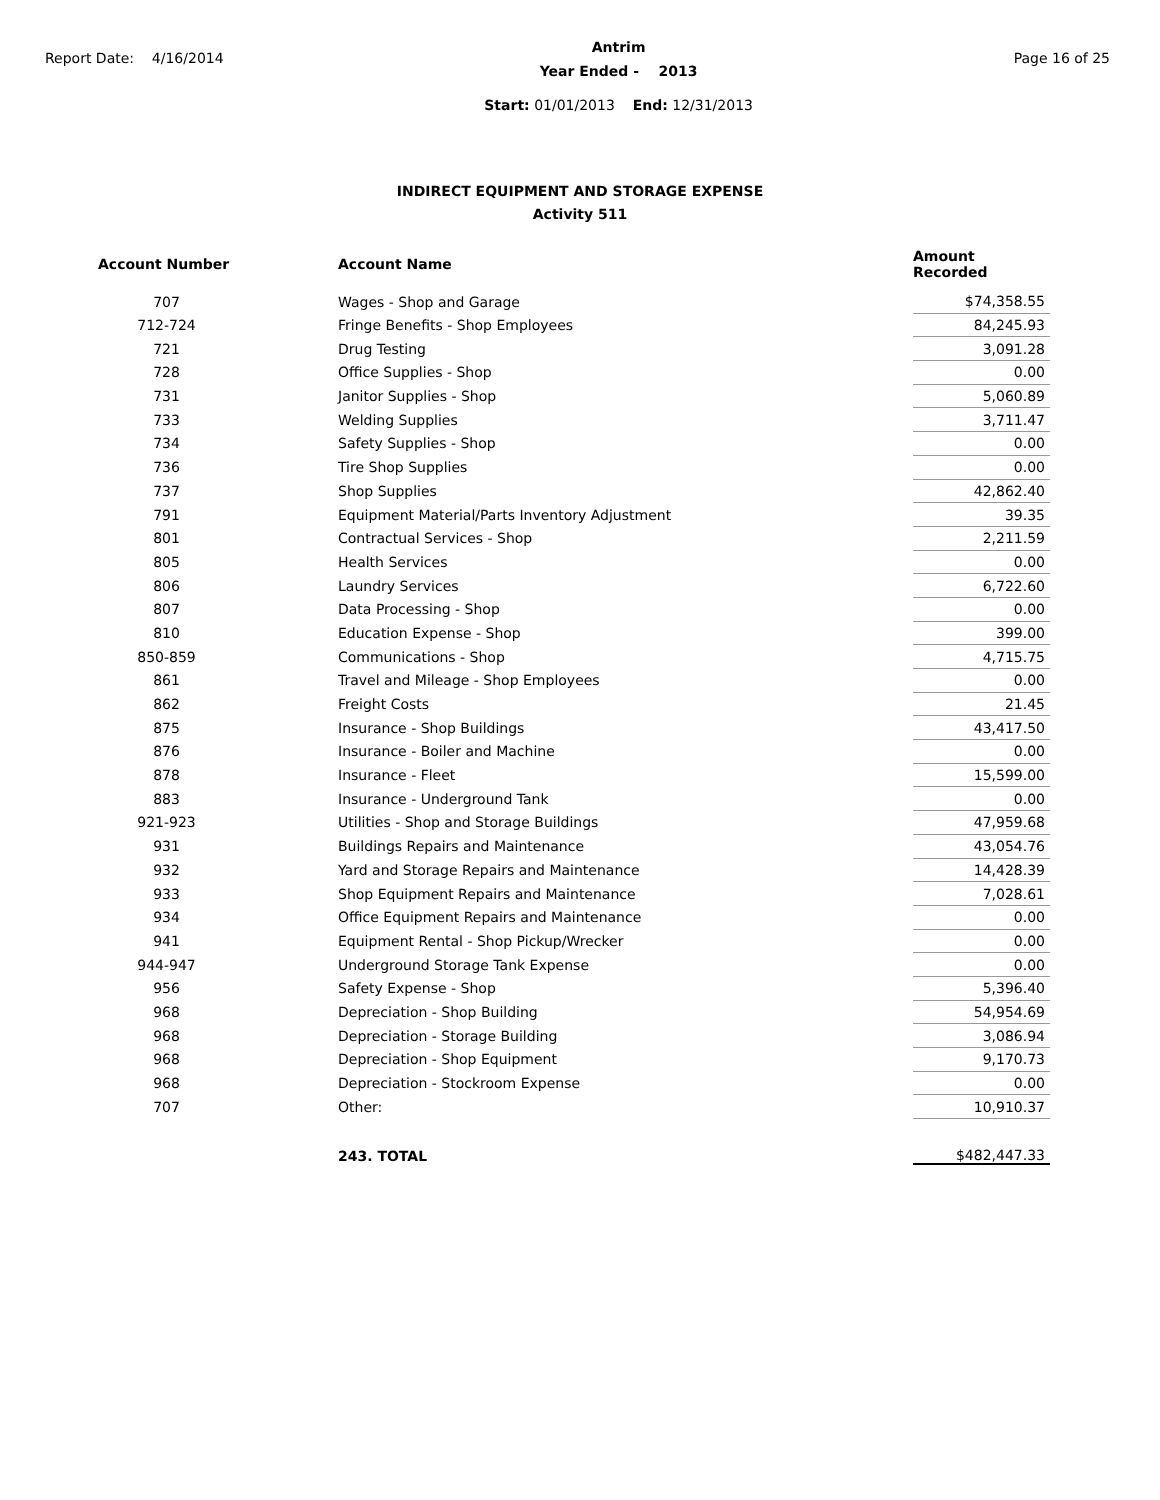Report Date: 4/16/2014
Antrim
Year Ended - 2013
Start: 01/01/2013 End: 12/31/2013
Page 16 of 25
INDIRECT EQUIPMENT AND STORAGE EXPENSE
Activity 511
| Account Number | | Account Name | Amount Recorded |
| --- | --- | --- | --- |
| 707 | | Wages - Shop and Garage | $74,358.55 |
| 712-724 | | Fringe Benefits - Shop Employees | 84,245.93 |
| 721 | | Drug Testing | 3,091.28 |
| 728 | | Office Supplies - Shop | 0.00 |
| 731 | | Janitor Supplies - Shop | 5,060.89 |
| 733 | | Welding Supplies | 3,711.47 |
| 734 | | Safety Supplies - Shop | 0.00 |
| 736 | | Tire Shop Supplies | 0.00 |
| 737 | | Shop Supplies | 42,862.40 |
| 791 | | Equipment Material/Parts Inventory Adjustment | 39.35 |
| 801 | | Contractual Services - Shop | 2,211.59 |
| 805 | | Health Services | 0.00 |
| 806 | | Laundry Services | 6,722.60 |
| 807 | | Data Processing - Shop | 0.00 |
| 810 | | Education Expense - Shop | 399.00 |
| 850-859 | | Communications - Shop | 4,715.75 |
| 861 | | Travel and Mileage - Shop Employees | 0.00 |
| 862 | | Freight Costs | 21.45 |
| 875 | | Insurance - Shop Buildings | 43,417.50 |
| 876 | | Insurance - Boiler and Machine | 0.00 |
| 878 | | Insurance - Fleet | 15,599.00 |
| 883 | | Insurance - Underground Tank | 0.00 |
| 921-923 | | Utilities - Shop and Storage Buildings | 47,959.68 |
| 931 | | Buildings Repairs and Maintenance | 43,054.76 |
| 932 | | Yard and Storage Repairs and Maintenance | 14,428.39 |
| 933 | | Shop Equipment Repairs and Maintenance | 7,028.61 |
| 934 | | Office Equipment Repairs and Maintenance | 0.00 |
| 941 | | Equipment Rental - Shop Pickup/Wrecker | 0.00 |
| 944-947 | | Underground Storage Tank Expense | 0.00 |
| 956 | | Safety Expense - Shop | 5,396.40 |
| 968 | | Depreciation - Shop Building | 54,954.69 |
| 968 | | Depreciation - Storage Building | 3,086.94 |
| 968 | | Depreciation - Shop Equipment | 9,170.73 |
| 968 | | Depreciation - Stockroom Expense | 0.00 |
| 707 | | Other: | 10,910.37 |
| | | 243. TOTAL | $482,447.33 |